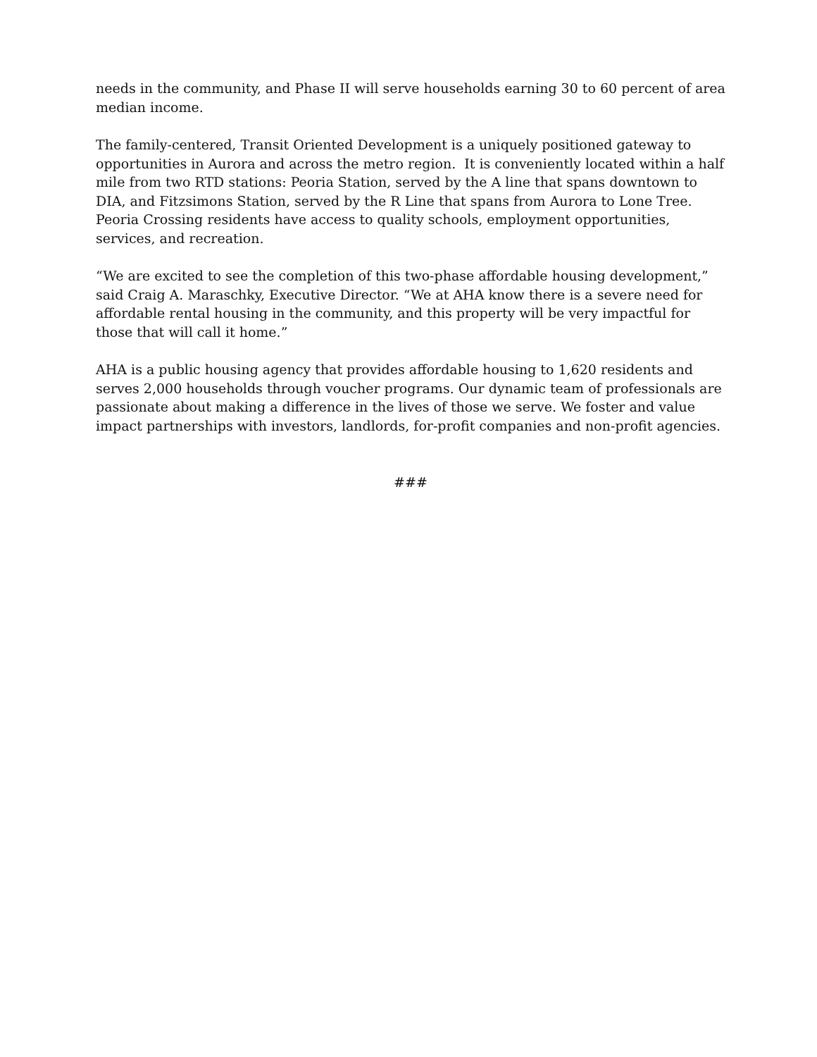needs in the community, and Phase II will serve households earning 30 to 60 percent of area median income.
The family-centered, Transit Oriented Development is a uniquely positioned gateway to opportunities in Aurora and across the metro region. It is conveniently located within a half mile from two RTD stations: Peoria Station, served by the A line that spans downtown to DIA, and Fitzsimons Station, served by the R Line that spans from Aurora to Lone Tree. Peoria Crossing residents have access to quality schools, employment opportunities, services, and recreation.
“We are excited to see the completion of this two-phase affordable housing development,” said Craig A. Maraschky, Executive Director. “We at AHA know there is a severe need for affordable rental housing in the community, and this property will be very impactful for those that will call it home.”
AHA is a public housing agency that provides affordable housing to 1,620 residents and serves 2,000 households through voucher programs. Our dynamic team of professionals are passionate about making a difference in the lives of those we serve. We foster and value impact partnerships with investors, landlords, for-profit companies and non-profit agencies.
###